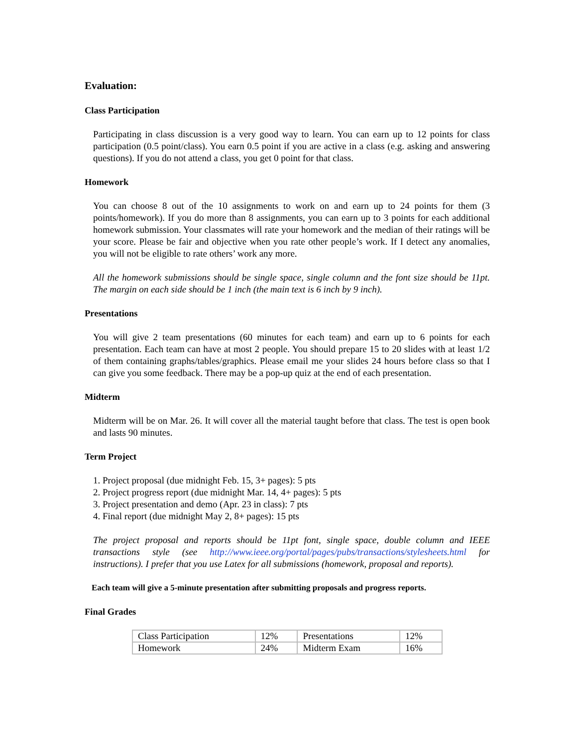Evaluation:
Class Participation
Participating in class discussion is a very good way to learn. You can earn up to 12 points for class participation (0.5 point/class). You earn 0.5 point if you are active in a class (e.g. asking and answering questions). If you do not attend a class, you get 0 point for that class.
Homework
You can choose 8 out of the 10 assignments to work on and earn up to 24 points for them (3 points/homework). If you do more than 8 assignments, you can earn up to 3 points for each additional homework submission. Your classmates will rate your homework and the median of their ratings will be your score. Please be fair and objective when you rate other people’s work. If I detect any anomalies, you will not be eligible to rate others’ work any more.
All the homework submissions should be single space, single column and the font size should be 11pt. The margin on each side should be 1 inch (the main text is 6 inch by 9 inch).
Presentations
You will give 2 team presentations (60 minutes for each team) and earn up to 6 points for each presentation. Each team can have at most 2 people. You should prepare 15 to 20 slides with at least 1/2 of them containing graphs/tables/graphics. Please email me your slides 24 hours before class so that I can give you some feedback. There may be a pop-up quiz at the end of each presentation.
Midterm
Midterm will be on Mar. 26. It will cover all the material taught before that class. The test is open book and lasts 90 minutes.
Term Project
1. Project proposal (due midnight Feb. 15, 3+ pages): 5 pts
2. Project progress report (due midnight Mar. 14, 4+ pages): 5 pts
3. Project presentation and demo (Apr. 23 in class): 7 pts
4. Final report (due midnight May 2, 8+ pages): 15 pts
The project proposal and reports should be 11pt font, single space, double column and IEEE transactions style (see http://www.ieee.org/portal/pages/pubs/transactions/stylesheets.html for instructions). I prefer that you use Latex for all submissions (homework, proposal and reports).
Each team will give a 5-minute presentation after submitting proposals and progress reports.
Final Grades
| Class Participation | 12% | Presentations | 12% |
| Homework | 24% | Midterm Exam | 16% |